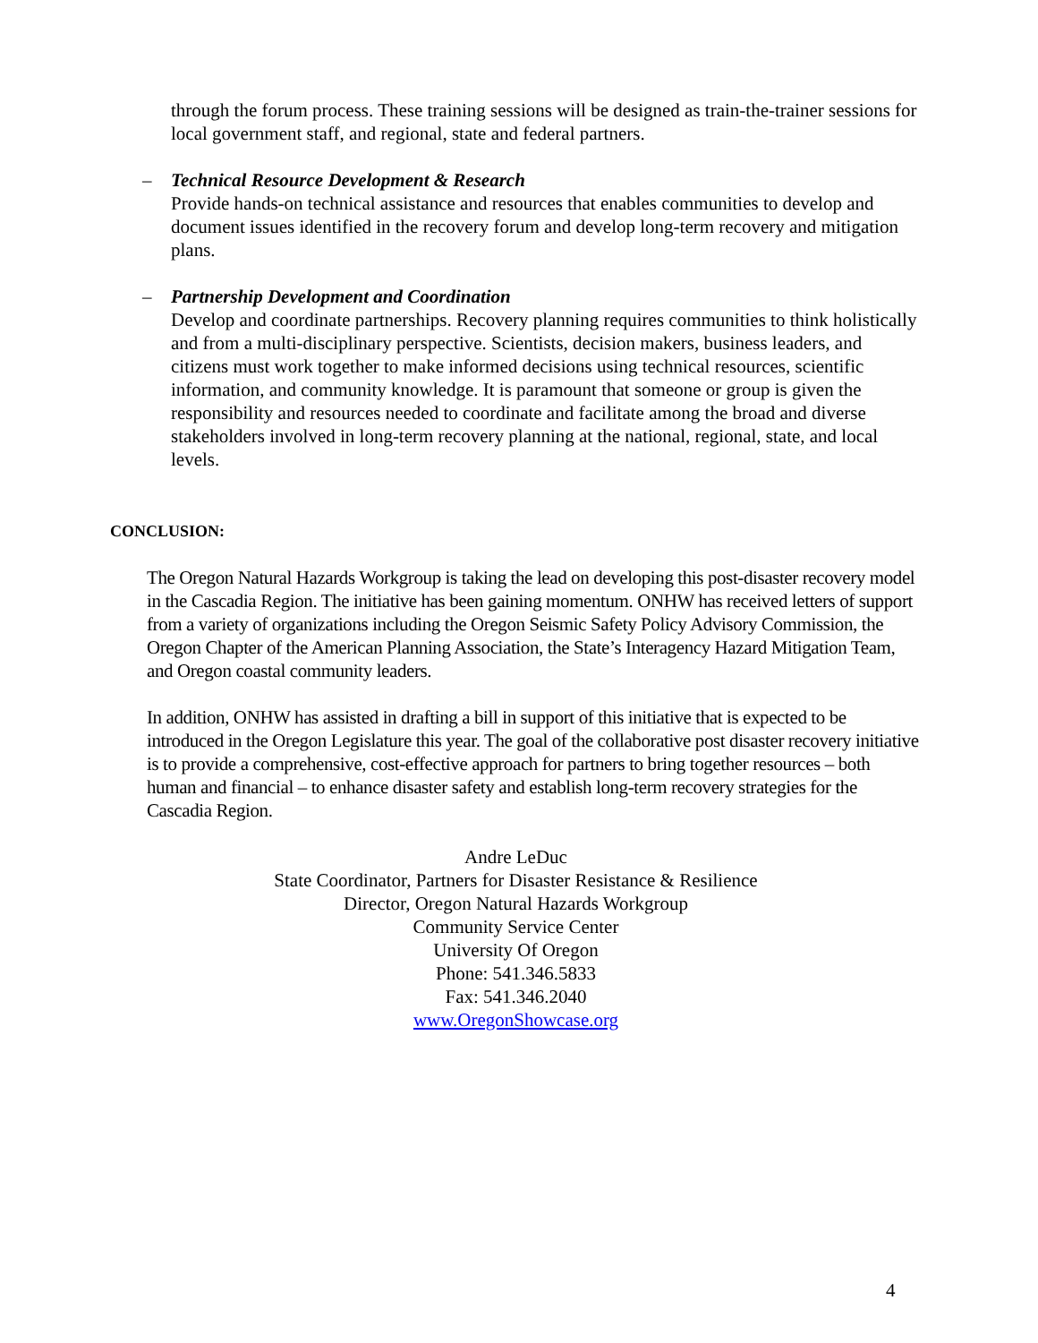through the forum process. These training sessions will be designed as train-the-trainer sessions for local government staff, and regional, state and federal partners.
–
Technical Resource Development & Research
Provide hands-on technical assistance and resources that enables communities to develop and document issues identified in the recovery forum and develop long-term recovery and mitigation plans.
–
Partnership Development and Coordination
Develop and coordinate partnerships. Recovery planning requires communities to think holistically and from a multi-disciplinary perspective. Scientists, decision makers, business leaders, and citizens must work together to make informed decisions using technical resources, scientific information, and community knowledge. It is paramount that someone or group is given the responsibility and resources needed to coordinate and facilitate among the broad and diverse stakeholders involved in long-term recovery planning at the national, regional, state, and local levels.
CONCLUSION:
The Oregon Natural Hazards Workgroup is taking the lead on developing this post-disaster recovery model in the Cascadia Region. The initiative has been gaining momentum. ONHW has received letters of support from a variety of organizations including the Oregon Seismic Safety Policy Advisory Commission, the Oregon Chapter of the American Planning Association, the State’s Interagency Hazard Mitigation Team, and Oregon coastal community leaders.
In addition, ONHW has assisted in drafting a bill in support of this initiative that is expected to be introduced in the Oregon Legislature this year. The goal of the collaborative post disaster recovery initiative is to provide a comprehensive, cost-effective approach for partners to bring together resources – both human and financial – to enhance disaster safety and establish long-term recovery strategies for the Cascadia Region.
Andre LeDuc
State Coordinator, Partners for Disaster Resistance & Resilience
Director, Oregon Natural Hazards Workgroup
Community Service Center
University Of Oregon
Phone: 541.346.5833
Fax: 541.346.2040
www.OregonShowcase.org
4